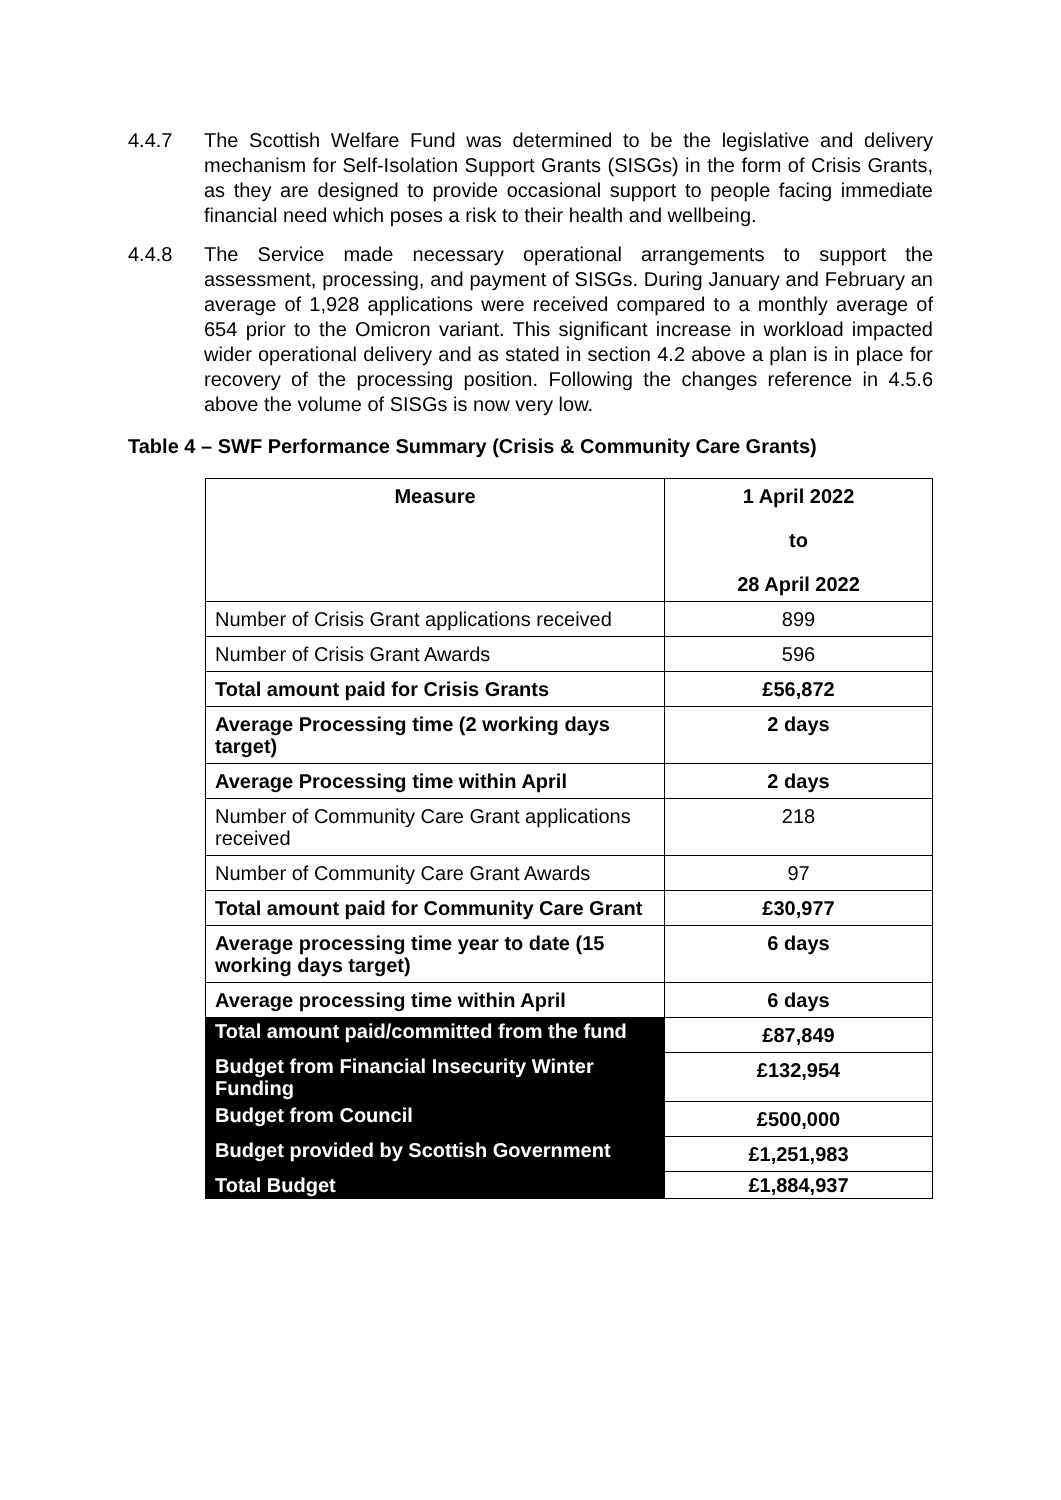4.4.7 The Scottish Welfare Fund was determined to be the legislative and delivery mechanism for Self-Isolation Support Grants (SISGs) in the form of Crisis Grants, as they are designed to provide occasional support to people facing immediate financial need which poses a risk to their health and wellbeing.
4.4.8 The Service made necessary operational arrangements to support the assessment, processing, and payment of SISGs. During January and February an average of 1,928 applications were received compared to a monthly average of 654 prior to the Omicron variant. This significant increase in workload impacted wider operational delivery and as stated in section 4.2 above a plan is in place for recovery of the processing position. Following the changes reference in 4.5.6 above the volume of SISGs is now very low.
Table 4 – SWF Performance Summary (Crisis & Community Care Grants)
| Measure | 1 April 2022 to 28 April 2022 |
| Number of Crisis Grant applications received | 899 |
| Number of Crisis Grant Awards | 596 |
| Total amount paid for Crisis Grants | £56,872 |
| Average Processing time (2 working days target) | 2 days |
| Average Processing time within April | 2 days |
| Number of Community Care Grant applications received | 218 |
| Number of Community Care Grant Awards | 97 |
| Total amount paid for Community Care Grant | £30,977 |
| Average processing time year to date (15 working days target) | 6 days |
| Average processing time within April | 6 days |
| Total amount paid/committed from the fund | £87,849 |
| Budget from Financial Insecurity Winter Funding | £132,954 |
| Budget from Council | £500,000 |
| Budget provided by Scottish Government | £1,251,983 |
| Total Budget | £1,884,937 |